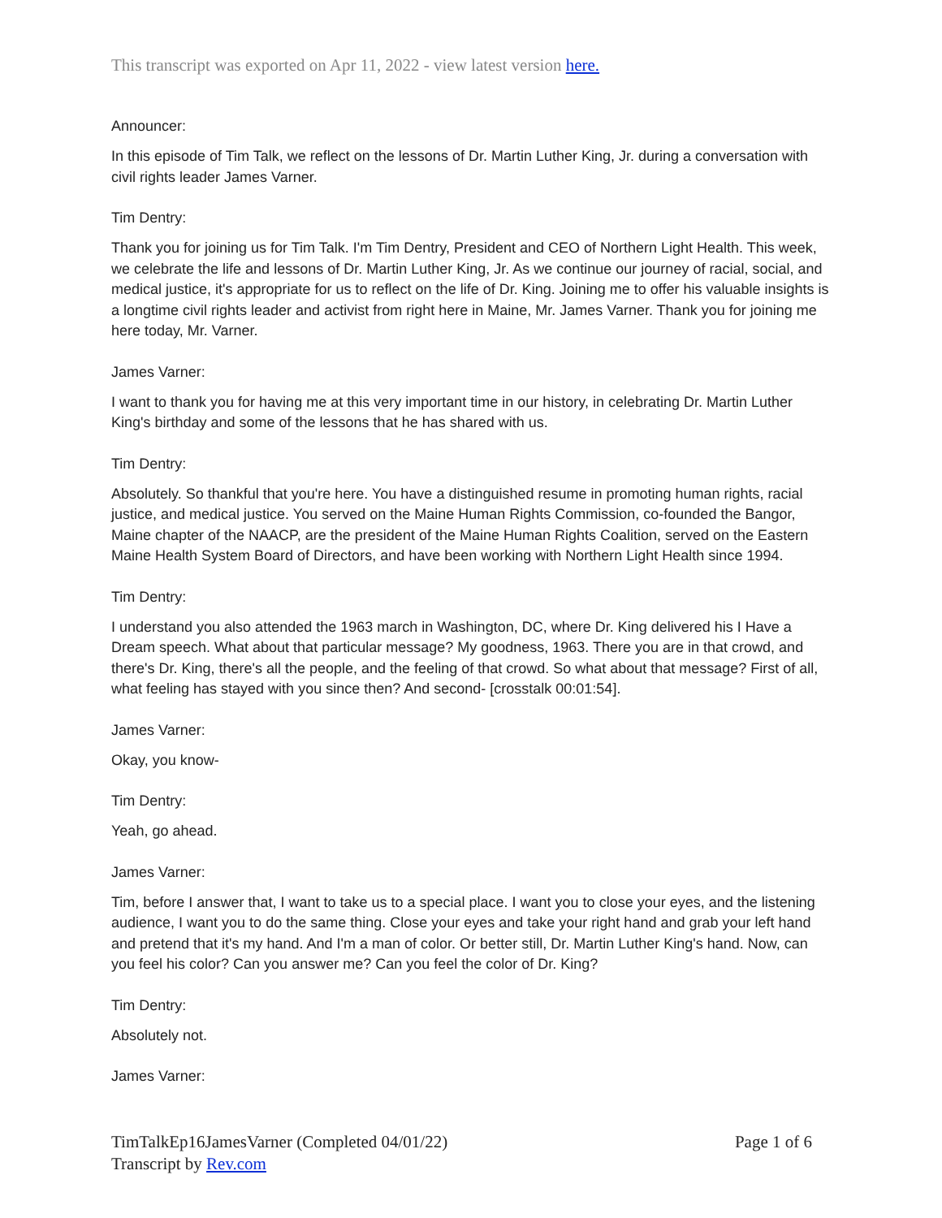This transcript was exported on Apr 11, 2022 - view latest version here.
Announcer:
In this episode of Tim Talk, we reflect on the lessons of Dr. Martin Luther King, Jr. during a conversation with civil rights leader James Varner.
Tim Dentry:
Thank you for joining us for Tim Talk. I'm Tim Dentry, President and CEO of Northern Light Health. This week, we celebrate the life and lessons of Dr. Martin Luther King, Jr. As we continue our journey of racial, social, and medical justice, it's appropriate for us to reflect on the life of Dr. King. Joining me to offer his valuable insights is a longtime civil rights leader and activist from right here in Maine, Mr. James Varner. Thank you for joining me here today, Mr. Varner.
James Varner:
I want to thank you for having me at this very important time in our history, in celebrating Dr. Martin Luther King's birthday and some of the lessons that he has shared with us.
Tim Dentry:
Absolutely. So thankful that you're here. You have a distinguished resume in promoting human rights, racial justice, and medical justice. You served on the Maine Human Rights Commission, co-founded the Bangor, Maine chapter of the NAACP, are the president of the Maine Human Rights Coalition, served on the Eastern Maine Health System Board of Directors, and have been working with Northern Light Health since 1994.
Tim Dentry:
I understand you also attended the 1963 march in Washington, DC, where Dr. King delivered his I Have a Dream speech. What about that particular message? My goodness, 1963. There you are in that crowd, and there's Dr. King, there's all the people, and the feeling of that crowd. So what about that message? First of all, what feeling has stayed with you since then? And second- [crosstalk 00:01:54].
James Varner:
Okay, you know-
Tim Dentry:
Yeah, go ahead.
James Varner:
Tim, before I answer that, I want to take us to a special place. I want you to close your eyes, and the listening audience, I want you to do the same thing. Close your eyes and take your right hand and grab your left hand and pretend that it's my hand. And I'm a man of color. Or better still, Dr. Martin Luther King's hand. Now, can you feel his color? Can you answer me? Can you feel the color of Dr. King?
Tim Dentry:
Absolutely not.
James Varner:
TimTalkEp16JamesVarner (Completed 04/01/22)
Transcript by Rev.com
Page 1 of 6